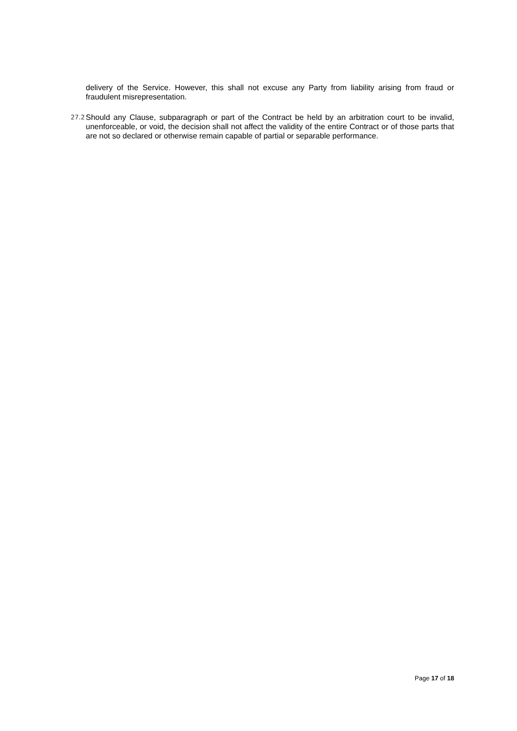delivery of the Service. However, this shall not excuse any Party from liability arising from fraud or fraudulent misrepresentation.
27.2
Should any Clause, subparagraph or part of the Contract be held by an arbitration court to be invalid, unenforceable, or void, the decision shall not affect the validity of the entire Contract or of those parts that are not so declared or otherwise remain capable of partial or separable performance.
Page 17 of 18